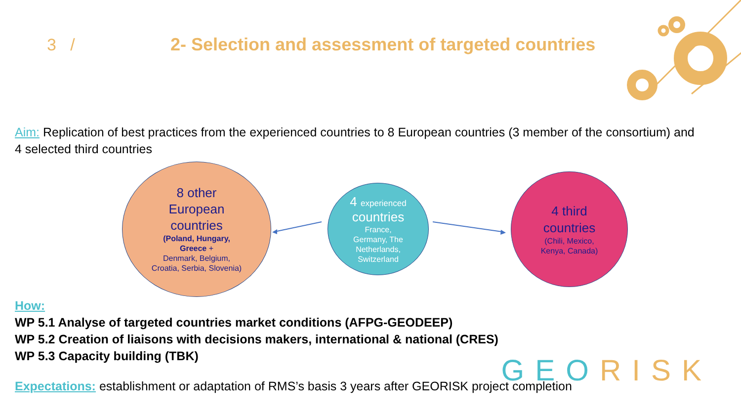3 /
2- Selection and assessment of targeted countries
Aim: Replication of best practices from the experienced countries to 8 European countries (3 member of the consortium) and 4 selected third countries
8 other
European
countries
(Poland, Hungary,
Greece +
Denmark, Belgium,
Croatia, Serbia, Slovenia)
4 experienced
countries
France,
Germany, The
Netherlands,
Switzerland
4 third
countries
(Chili, Mexico,
Kenya, Canada)
How:
WP 5.1 Analyse of targeted countries market conditions (AFPG-GEODEEP)
WP 5.2 Creation of liaisons with decisions makers, international & national (CRES)
WP 5.3 Capacity building (TBK)
Expectations: establishment or adaptation of RMS’s basis 3 years after GEORISK project completion
GEORISK